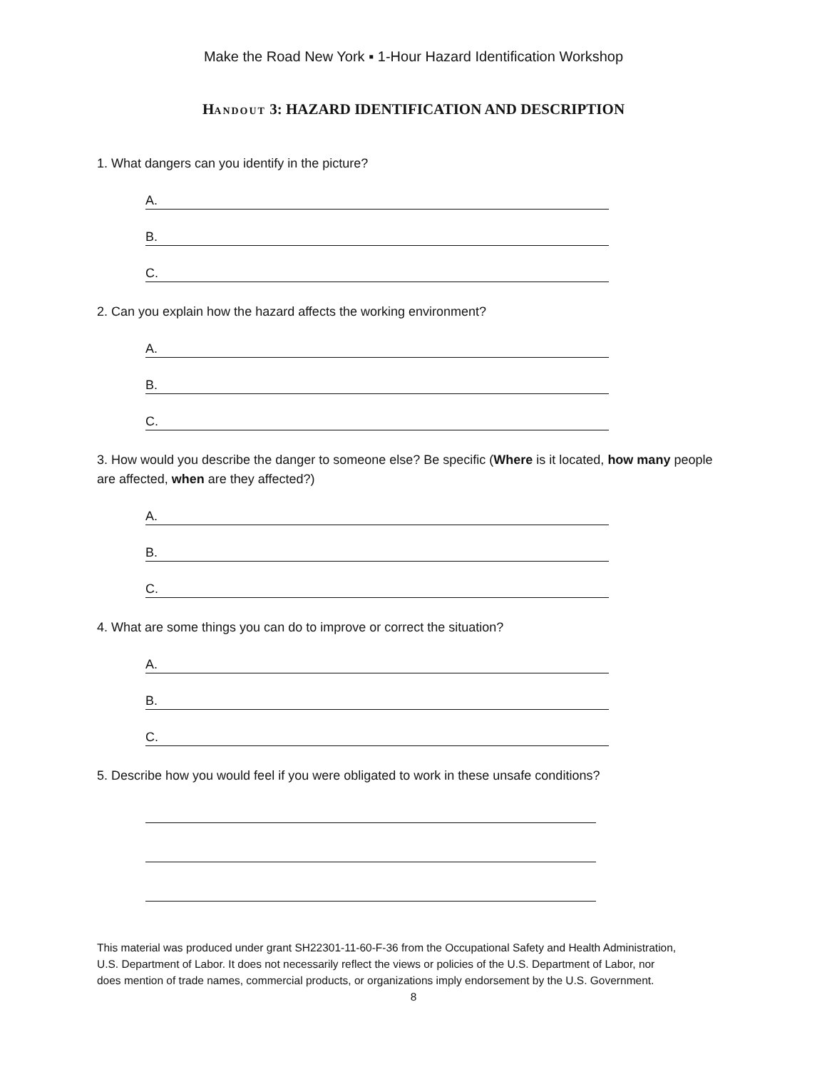Make the Road New York ▪ 1-Hour Hazard Identification Workshop
HANDOUT 3: HAZARD IDENTIFICATION AND DESCRIPTION
1. What dangers can you identify in the picture?
A.
B.
C.
2. Can you explain how the hazard affects the working environment?
A.
B.
C.
3. How would you describe the danger to someone else? Be specific (Where is it located, how many people are affected, when are they affected?)
A.
B.
C.
4. What are some things you can do to improve or correct the situation?
A.
B.
C.
5. Describe how you would feel if you were obligated to work in these unsafe conditions?
This material was produced under grant SH22301-11-60-F-36 from the Occupational Safety and Health Administration, U.S. Department of Labor. It does not necessarily reflect the views or policies of the U.S. Department of Labor, nor does mention of trade names, commercial products, or organizations imply endorsement by the U.S. Government.
8